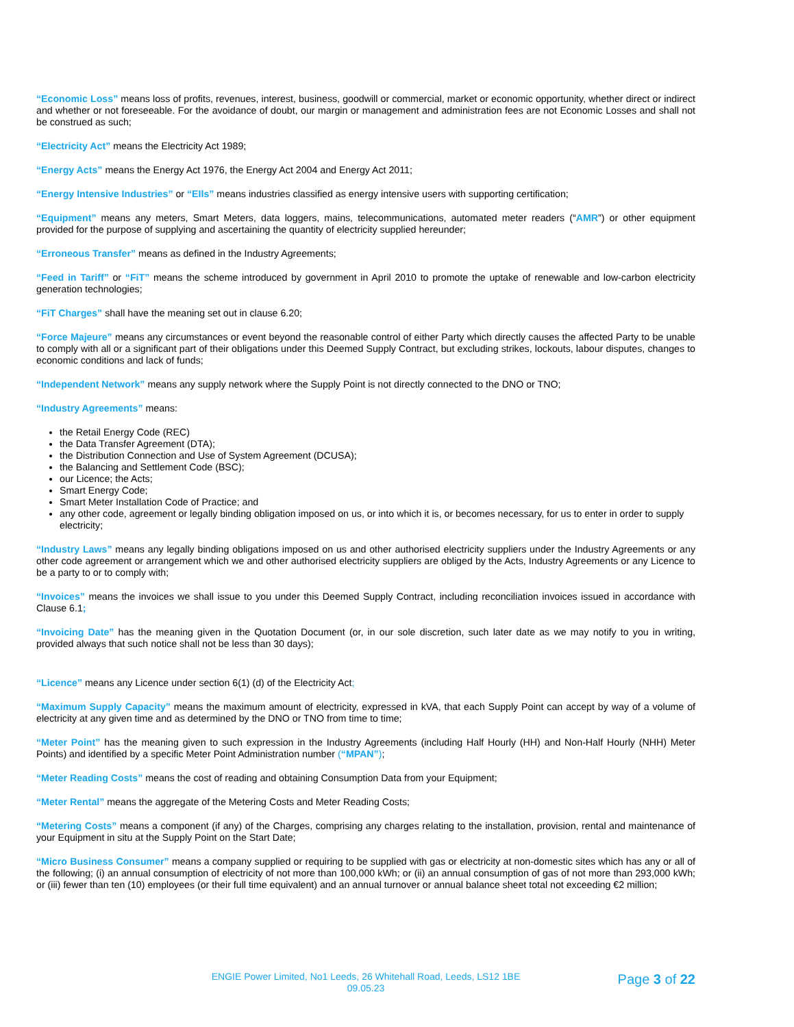“Economic Loss” means loss of profits, revenues, interest, business, goodwill or commercial, market or economic opportunity, whether direct or indirect and whether or not foreseeable. For the avoidance of doubt, our margin or management and administration fees are not Economic Losses and shall not be construed as such;
“Electricity Act” means the Electricity Act 1989;
“Energy Acts” means the Energy Act 1976, the Energy Act 2004 and Energy Act 2011;
“Energy Intensive Industries” or “EIls” means industries classified as energy intensive users with supporting certification;
“Equipment” means any meters, Smart Meters, data loggers, mains, telecommunications, automated meter readers (“AMR”) or other equipment provided for the purpose of supplying and ascertaining the quantity of electricity supplied hereunder;
“Erroneous Transfer” means as defined in the Industry Agreements;
“Feed in Tariff” or “FiT” means the scheme introduced by government in April 2010 to promote the uptake of renewable and low-carbon electricity generation technologies;
“FiT Charges” shall have the meaning set out in clause 6.20;
“Force Majeure” means any circumstances or event beyond the reasonable control of either Party which directly causes the affected Party to be unable to comply with all or a significant part of their obligations under this Deemed Supply Contract, but excluding strikes, lockouts, labour disputes, changes to economic conditions and lack of funds;
“Independent Network” means any supply network where the Supply Point is not directly connected to the DNO or TNO;
“Industry Agreements” means:
the Retail Energy Code (REC)
the Data Transfer Agreement (DTA);
the Distribution Connection and Use of System Agreement (DCUSA);
the Balancing and Settlement Code (BSC);
our Licence; the Acts;
Smart Energy Code;
Smart Meter Installation Code of Practice; and
any other code, agreement or legally binding obligation imposed on us, or into which it is, or becomes necessary, for us to enter in order to supply electricity;
“Industry Laws” means any legally binding obligations imposed on us and other authorised electricity suppliers under the Industry Agreements or any other code agreement or arrangement which we and other authorised electricity suppliers are obliged by the Acts, Industry Agreements or any Licence to be a party to or to comply with;
“Invoices” means the invoices we shall issue to you under this Deemed Supply Contract, including reconciliation invoices issued in accordance with Clause 6.1;
“Invoicing Date” has the meaning given in the Quotation Document (or, in our sole discretion, such later date as we may notify to you in writing, provided always that such notice shall not be less than 30 days);
“Licence” means any Licence under section 6(1) (d) of the Electricity Act;
“Maximum Supply Capacity” means the maximum amount of electricity, expressed in kVA, that each Supply Point can accept by way of a volume of electricity at any given time and as determined by the DNO or TNO from time to time;
“Meter Point” has the meaning given to such expression in the Industry Agreements (including Half Hourly (HH) and Non-Half Hourly (NHH) Meter Points) and identified by a specific Meter Point Administration number (“MPAN”);
“Meter Reading Costs” means the cost of reading and obtaining Consumption Data from your Equipment;
“Meter Rental” means the aggregate of the Metering Costs and Meter Reading Costs;
“Metering Costs” means a component (if any) of the Charges, comprising any charges relating to the installation, provision, rental and maintenance of your Equipment in situ at the Supply Point on the Start Date;
“Micro Business Consumer” means a company supplied or requiring to be supplied with gas or electricity at non-domestic sites which has any or all of the following; (i) an annual consumption of electricity of not more than 100,000 kWh; or (ii) an annual consumption of gas of not more than 293,000 kWh; or (iii) fewer than ten (10) employees (or their full time equivalent) and an annual turnover or annual balance sheet total not exceeding €2 million;
ENGIE Power Limited, No1 Leeds, 26 Whitehall Road, Leeds, LS12 1BE
09.05.23
Page 3 of 22